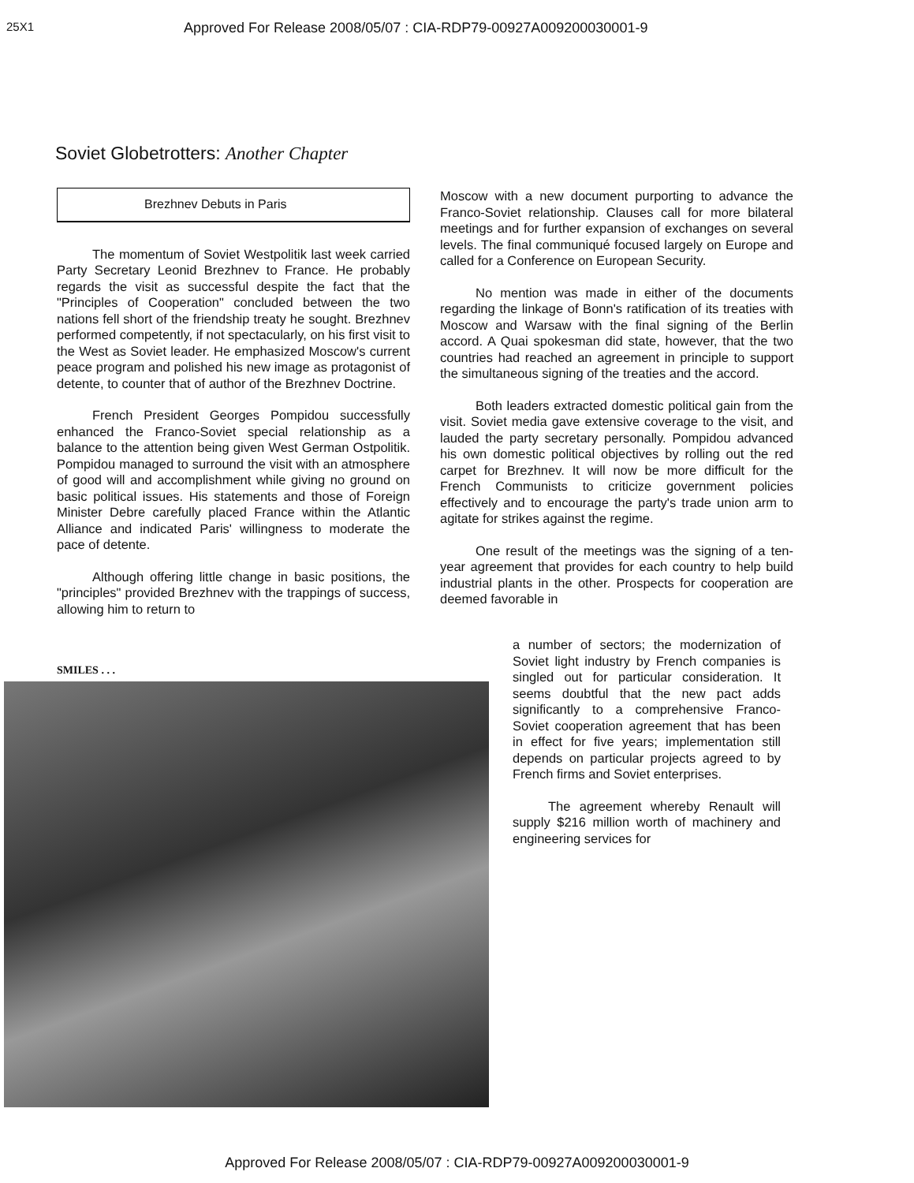25X1
Approved For Release 2008/05/07 : CIA-RDP79-00927A009200030001-9
Soviet Globetrotters: Another Chapter
Brezhnev Debuts in Paris
The momentum of Soviet Westpolitik last week carried Party Secretary Leonid Brezhnev to France. He probably regards the visit as successful despite the fact that the "Principles of Cooperation" concluded between the two nations fell short of the friendship treaty he sought. Brezhnev performed competently, if not spectacularly, on his first visit to the West as Soviet leader. He emphasized Moscow's current peace program and polished his new image as protagonist of detente, to counter that of author of the Brezhnev Doctrine.
French President Georges Pompidou successfully enhanced the Franco-Soviet special relationship as a balance to the attention being given West German Ostpolitik. Pompidou managed to surround the visit with an atmosphere of good will and accomplishment while giving no ground on basic political issues. His statements and those of Foreign Minister Debre carefully placed France within the Atlantic Alliance and indicated Paris' willingness to moderate the pace of detente.
Although offering little change in basic positions, the "principles" provided Brezhnev with the trappings of success, allowing him to return to
Moscow with a new document purporting to advance the Franco-Soviet relationship. Clauses call for more bilateral meetings and for further expansion of exchanges on several levels. The final communiqué focused largely on Europe and called for a Conference on European Security.
No mention was made in either of the documents regarding the linkage of Bonn's ratification of its treaties with Moscow and Warsaw with the final signing of the Berlin accord. A Quai spokesman did state, however, that the two countries had reached an agreement in principle to support the simultaneous signing of the treaties and the accord.
Both leaders extracted domestic political gain from the visit. Soviet media gave extensive coverage to the visit, and lauded the party secretary personally. Pompidou advanced his own domestic political objectives by rolling out the red carpet for Brezhnev. It will now be more difficult for the French Communists to criticize government policies effectively and to encourage the party's trade union arm to agitate for strikes against the regime.
One result of the meetings was the signing of a ten-year agreement that provides for each country to help build industrial plants in the other. Prospects for cooperation are deemed favorable in
SMILES . . .
a number of sectors; the modernization of Soviet light industry by French companies is singled out for particular consideration. It seems doubtful that the new pact adds significantly to a comprehensive Franco-Soviet cooperation agreement that has been in effect for five years; implementation still depends on particular projects agreed to by French firms and Soviet enterprises.
The agreement whereby Renault will supply $216 million worth of machinery and engineering services for
Approved For Release 2008/05/07 : CIA-RDP79-00927A009200030001-9